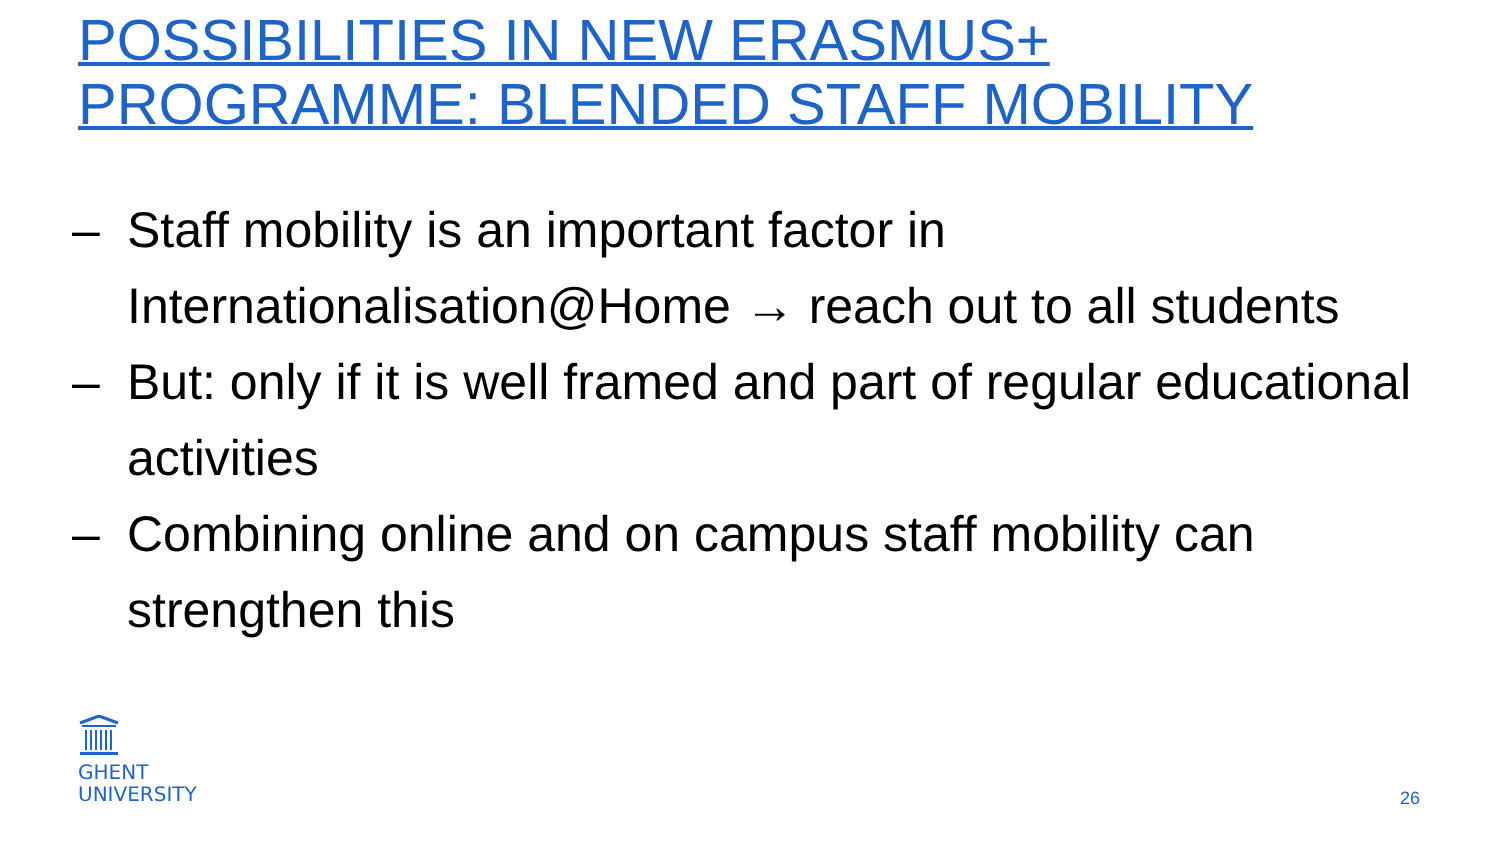POSSIBILITIES IN NEW ERASMUS+
PROGRAMME: BLENDED STAFF MOBILITY
– Staff mobility is an important factor in Internationalisation@Home → reach out to all students
– But: only if it is well framed and part of regular educational activities
– Combining online and on campus staff mobility can strengthen this
GHENT
UNIVERSITY
26